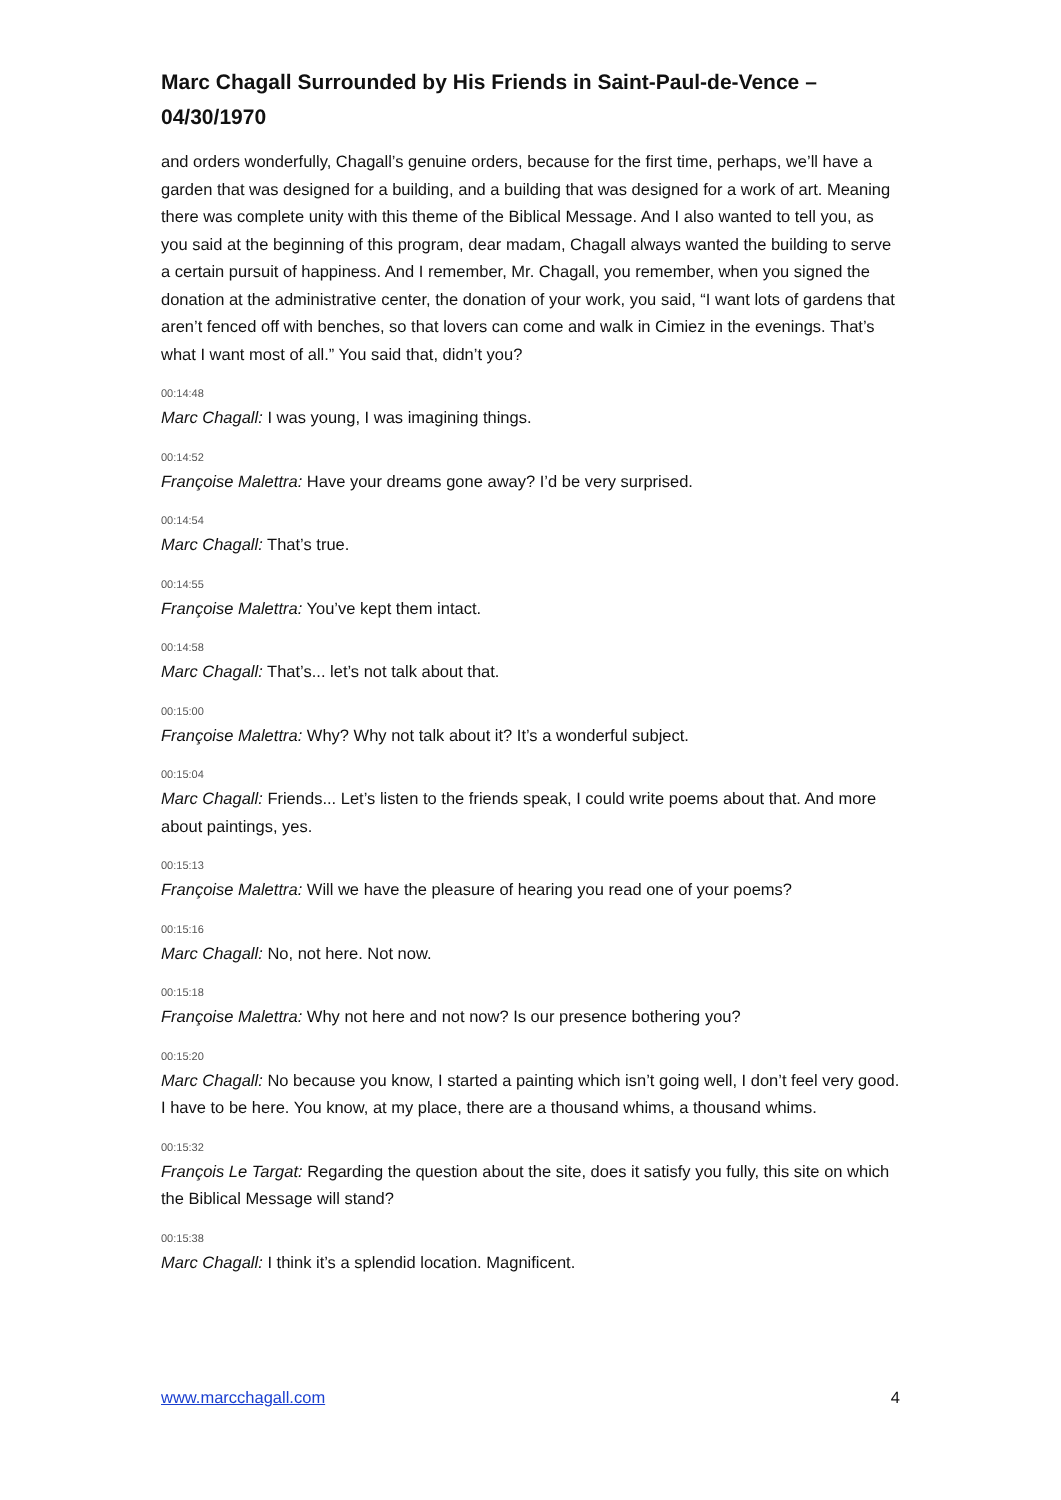Marc Chagall Surrounded by His Friends in Saint-Paul-de-Vence – 04/30/1970
and orders wonderfully, Chagall’s genuine orders, because for the first time, perhaps, we’ll have a garden that was designed for a building, and a building that was designed for a work of art. Meaning there was complete unity with this theme of the Biblical Message. And I also wanted to tell you, as you said at the beginning of this program, dear madam, Chagall always wanted the building to serve a certain pursuit of happiness. And I remember, Mr. Chagall, you remember, when you signed the donation at the administrative center, the donation of your work, you said, “I want lots of gardens that aren’t fenced off with benches, so that lovers can come and walk in Cimiez in the evenings. That’s what I want most of all.” You said that, didn’t you?
00:14:48
Marc Chagall: I was young, I was imagining things.
00:14:52
Françoise Malettra: Have your dreams gone away? I’d be very surprised.
00:14:54
Marc Chagall: That’s true.
00:14:55
Françoise Malettra: You’ve kept them intact.
00:14:58
Marc Chagall: That’s... let’s not talk about that.
00:15:00
Françoise Malettra: Why? Why not talk about it? It’s a wonderful subject.
00:15:04
Marc Chagall: Friends... Let’s listen to the friends speak, I could write poems about that. And more about paintings, yes.
00:15:13
Françoise Malettra: Will we have the pleasure of hearing you read one of your poems?
00:15:16
Marc Chagall: No, not here. Not now.
00:15:18
Françoise Malettra: Why not here and not now? Is our presence bothering you?
00:15:20
Marc Chagall: No because you know, I started a painting which isn’t going well, I don’t feel very good. I have to be here. You know, at my place, there are a thousand whims, a thousand whims.
00:15:32
François Le Targat: Regarding the question about the site, does it satisfy you fully, this site on which the Biblical Message will stand?
00:15:38
Marc Chagall: I think it’s a splendid location. Magnificent.
www.marcchagall.com 4